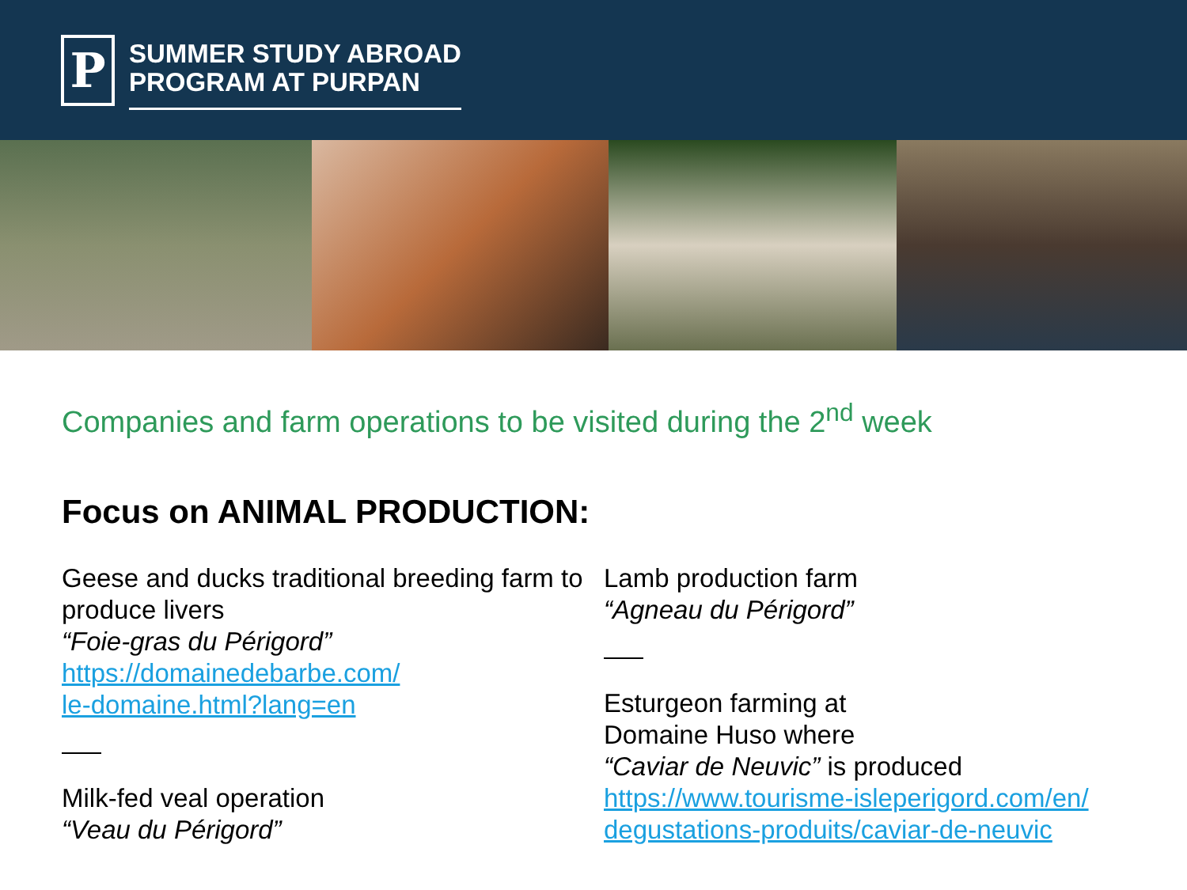P
SUMMER STUDY ABROAD
PROGRAM AT PURPAN
Companies and farm operations to be visited during the 2<sup>nd</sup> week
Focus on ANIMAL PRODUCTION:
Geese and ducks traditional breeding farm to produce livers
“Foie-gras du Périgord”
https://domainedebarbe.com/
le-domaine.html?lang=en
Milk-fed veal operation
“Veau du Périgord”
Lamb production farm
“Agneau du Périgord”
Esturgeon farming at
Domaine Huso where
“Caviar de Neuvic” is produced
https://www.tourisme-isleperigord.com/en/
degustations-produits/caviar-de-neuvic